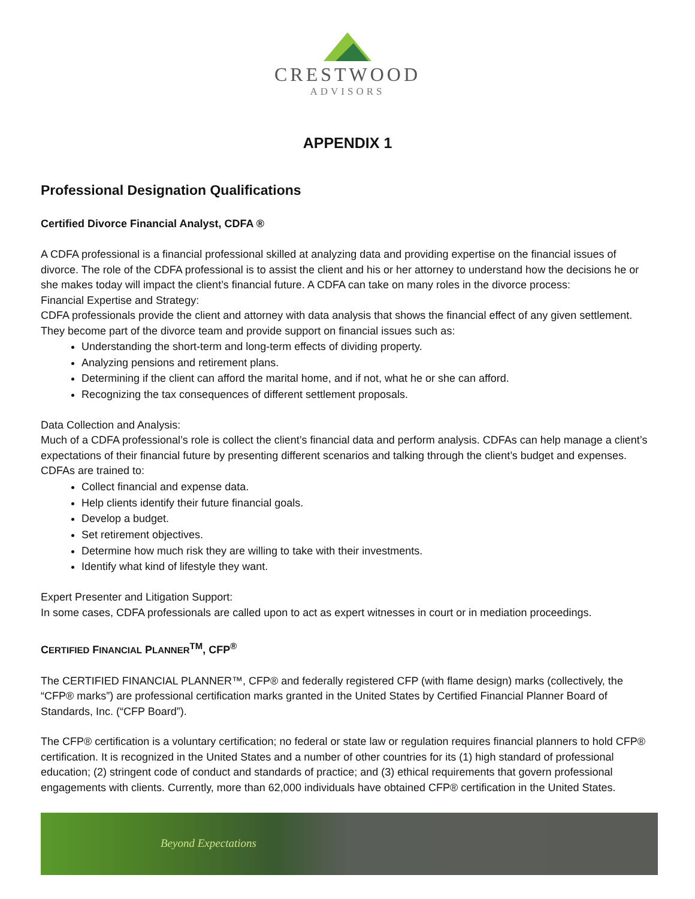CRESTWOOD
ADVISORS
APPENDIX 1
Professional Designation Qualifications
Certified Divorce Financial Analyst, CDFA ®
A CDFA professional is a financial professional skilled at analyzing data and providing expertise on the financial issues of divorce. The role of the CDFA professional is to assist the client and his or her attorney to understand how the decisions he or she makes today will impact the client’s financial future. A CDFA can take on many roles in the divorce process:
Financial Expertise and Strategy:
CDFA professionals provide the client and attorney with data analysis that shows the financial effect of any given settlement. They become part of the divorce team and provide support on financial issues such as:
Understanding the short-term and long-term effects of dividing property.
Analyzing pensions and retirement plans.
Determining if the client can afford the marital home, and if not, what he or she can afford.
Recognizing the tax consequences of different settlement proposals.
Data Collection and Analysis:
Much of a CDFA professional’s role is collect the client’s financial data and perform analysis. CDFAs can help manage a client’s expectations of their financial future by presenting different scenarios and talking through the client’s budget and expenses. CDFAs are trained to:
Collect financial and expense data.
Help clients identify their future financial goals.
Develop a budget.
Set retirement objectives.
Determine how much risk they are willing to take with their investments.
Identify what kind of lifestyle they want.
Expert Presenter and Litigation Support:
In some cases, CDFA professionals are called upon to act as expert witnesses in court or in mediation proceedings.
CERTIFIED FINANCIAL PLANNER<sup>TM</sup>, CFP<sup>®</sup>
The CERTIFIED FINANCIAL PLANNER™, CFP® and federally registered CFP (with flame design) marks (collectively, the “CFP® marks”) are professional certification marks granted in the United States by Certified Financial Planner Board of Standards, Inc. (“CFP Board”).
The CFP® certification is a voluntary certification; no federal or state law or regulation requires financial planners to hold CFP® certification. It is recognized in the United States and a number of other countries for its (1) high standard of professional education; (2) stringent code of conduct and standards of practice; and (3) ethical requirements that govern professional engagements with clients. Currently, more than 62,000 individuals have obtained CFP® certification in the United States.
Beyond Expectations